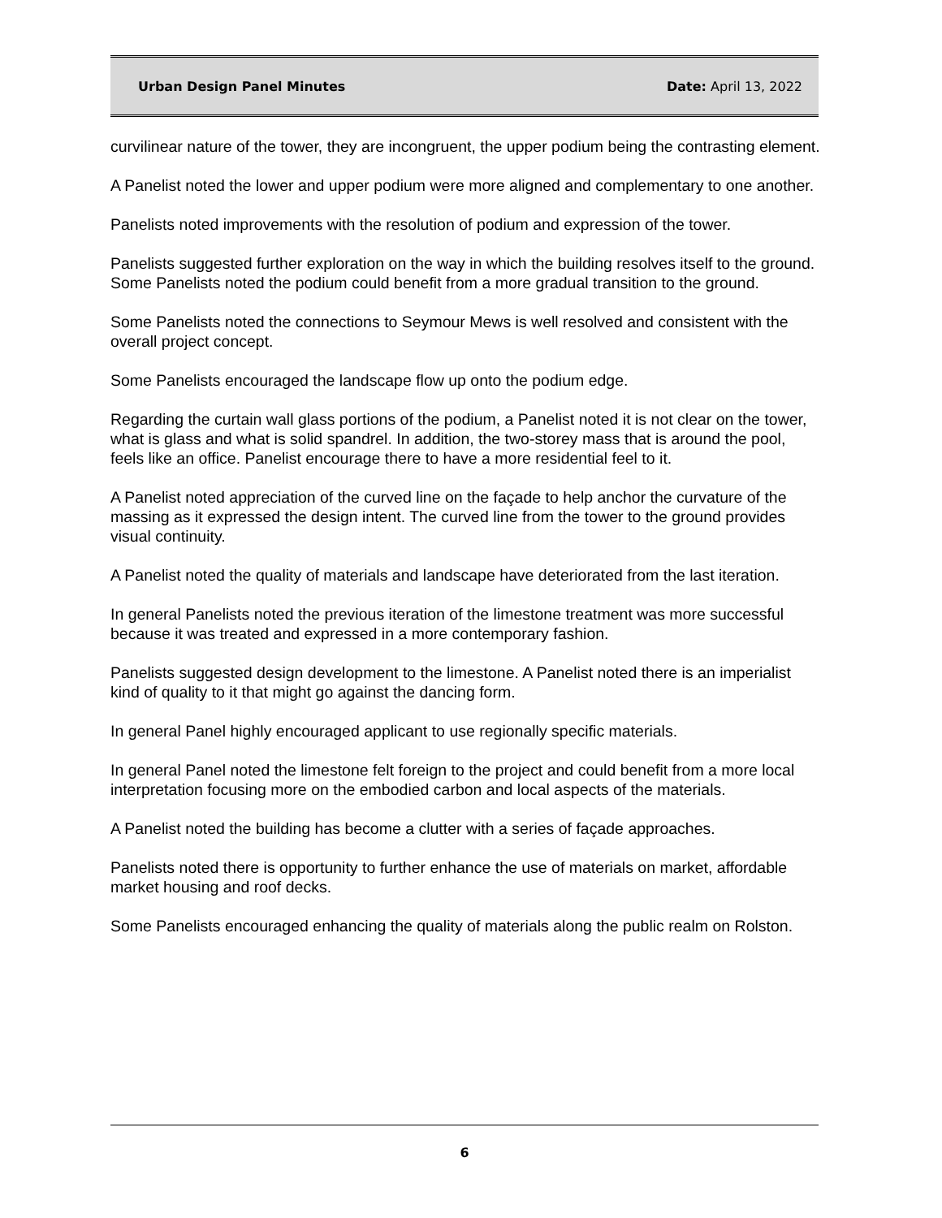Urban Design Panel Minutes Date: April 13, 2022
curvilinear nature of the tower, they are incongruent, the upper podium being the contrasting element.
A Panelist noted the lower and upper podium were more aligned and complementary to one another.
Panelists noted improvements with the resolution of podium and expression of the tower.
Panelists suggested further exploration on the way in which the building resolves itself to the ground. Some Panelists noted the podium could benefit from a more gradual transition to the ground.
Some Panelists noted the connections to Seymour Mews is well resolved and consistent with the overall project concept.
Some Panelists encouraged the landscape flow up onto the podium edge.
Regarding the curtain wall glass portions of the podium, a Panelist noted it is not clear on the tower, what is glass and what is solid spandrel. In addition, the two-storey mass that is around the pool, feels like an office. Panelist encourage there to have a more residential feel to it.
A Panelist noted appreciation of the curved line on the façade to help anchor the curvature of the massing as it expressed the design intent. The curved line from the tower to the ground provides visual continuity.
A Panelist noted the quality of materials and landscape have deteriorated from the last iteration.
In general Panelists noted the previous iteration of the limestone treatment was more successful because it was treated and expressed in a more contemporary fashion.
Panelists suggested design development to the limestone. A Panelist noted there is an imperialist kind of quality to it that might go against the dancing form.
In general Panel highly encouraged applicant to use regionally specific materials.
In general Panel noted the limestone felt foreign to the project and could benefit from a more local interpretation focusing more on the embodied carbon and local aspects of the materials.
A Panelist noted the building has become a clutter with a series of façade approaches.
Panelists noted there is opportunity to further enhance the use of materials on market, affordable market housing and roof decks.
Some Panelists encouraged enhancing the quality of materials along the public realm on Rolston.
6